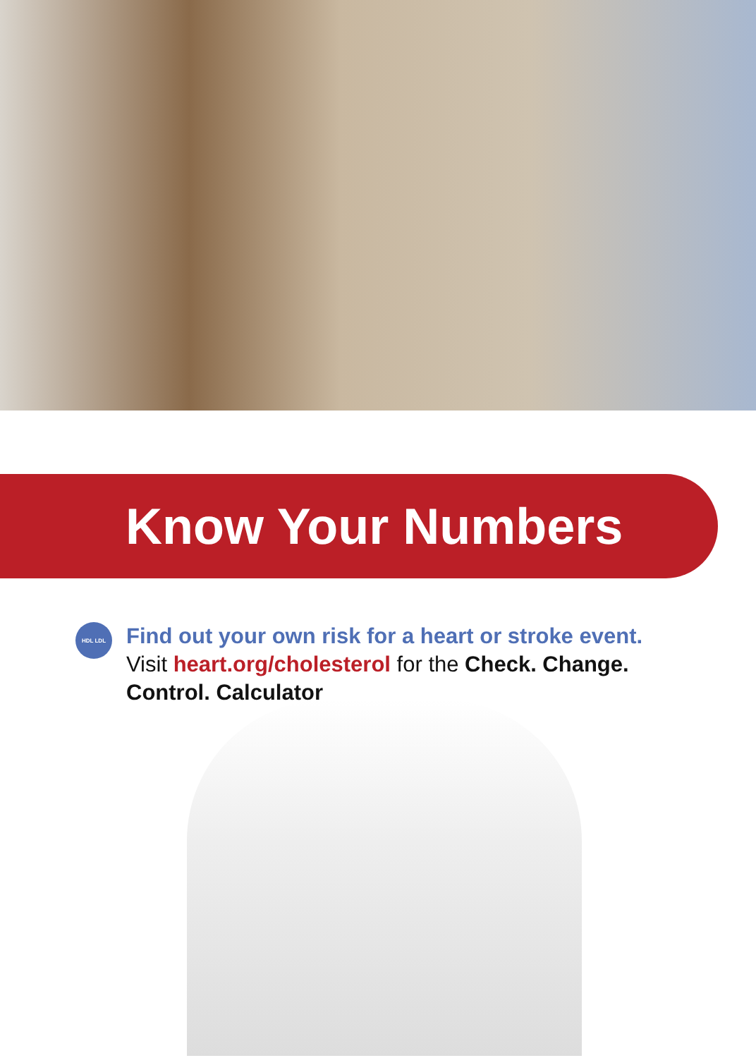Know Your Numbers
HDL LDL
Find out your own risk for a heart or stroke event.
Visit heart.org/cholesterol for the Check. Change. Control. Calculator